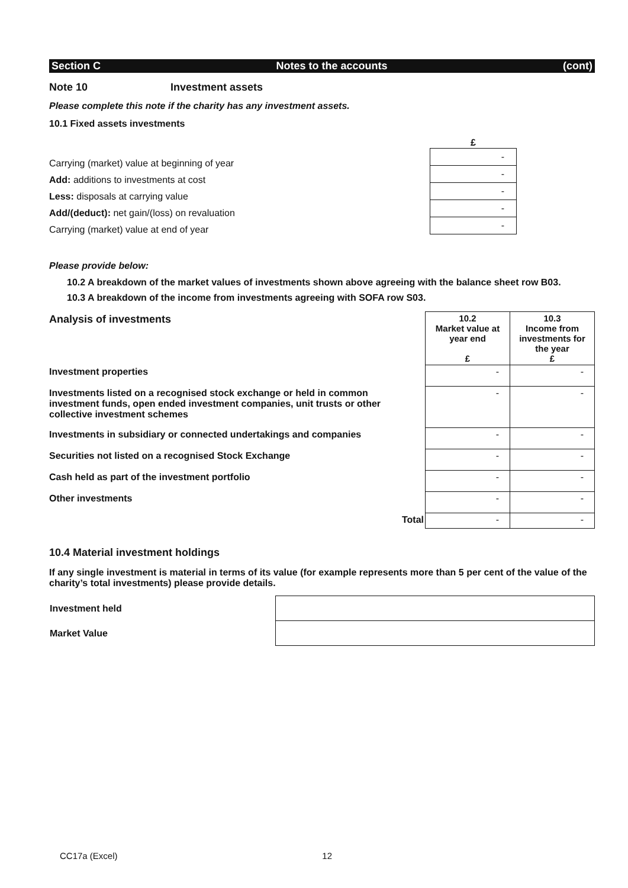Section C Notes to the accounts (cont)
Note 10 Investment assets
Please complete this note if the charity has any investment assets.
10.1 Fixed assets investments
Carrying (market) value at beginning of year
Add: additions to investments at cost
Less: disposals at carrying value
Add/(deduct): net gain/(loss) on revaluation
Carrying (market) value at end of year
£
| - |
| - |
| - |
| - |
| - |
Please provide below:
10.2 A breakdown of the market values of investments shown above agreeing with the balance sheet row B03.
10.3 A breakdown of the income from investments agreeing with SOFA row S03.
| Analysis of investments | 10.2 Market value at year end £ | 10.3 Income from investments for the year £ |
| Investment properties | - | - |
| Investments listed on a recognised stock exchange or held in common investment funds, open ended investment companies, unit trusts or other collective investment schemes | - | - |
| Investments in subsidiary or connected undertakings and companies | - | - |
| Securities not listed on a recognised Stock Exchange | - | - |
| Cash held as part of the investment portfolio | - | - |
| Other investments | - | - |
| Total | - | - |
10.4 Material investment holdings
If any single investment is material in terms of its value (for example represents more than 5 per cent of the value of the charity’s total investments) please provide details.
| Investment held | |
| Market Value | |
CC17a (Excel) 12